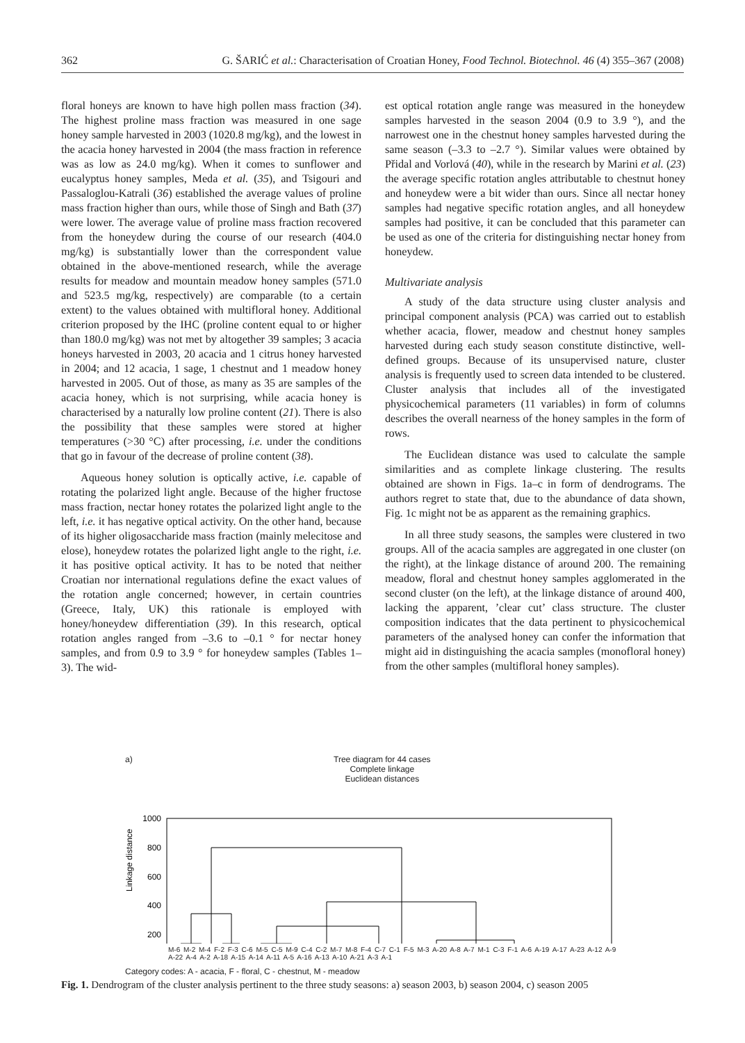362 G. ŠARIĆ et al.: Characterisation of Croatian Honey, Food Technol. Biotechnol. 46 (4) 355–367 (2008)
floral honeys are known to have high pollen mass fraction (34). The highest proline mass fraction was measured in one sage honey sample harvested in 2003 (1020.8 mg/kg), and the lowest in the acacia honey harvested in 2004 (the mass fraction in reference was as low as 24.0 mg/kg). When it comes to sunflower and eucalyptus honey samples, Meda et al. (35), and Tsigouri and Passaloglou-Katrali (36) established the average values of proline mass fraction higher than ours, while those of Singh and Bath (37) were lower. The average value of proline mass fraction recovered from the honeydew during the course of our research (404.0 mg/kg) is substantially lower than the correspondent value obtained in the above-mentioned research, while the average results for meadow and mountain meadow honey samples (571.0 and 523.5 mg/kg, respectively) are comparable (to a certain extent) to the values obtained with multifloral honey. Additional criterion proposed by the IHC (proline content equal to or higher than 180.0 mg/kg) was not met by altogether 39 samples; 3 acacia honeys harvested in 2003, 20 acacia and 1 citrus honey harvested in 2004; and 12 acacia, 1 sage, 1 chestnut and 1 meadow honey harvested in 2005. Out of those, as many as 35 are samples of the acacia honey, which is not surprising, while acacia honey is characterised by a naturally low proline content (21). There is also the possibility that these samples were stored at higher temperatures (>30 °C) after processing, i.e. under the conditions that go in favour of the decrease of proline content (38).
Aqueous honey solution is optically active, i.e. capable of rotating the polarized light angle. Because of the higher fructose mass fraction, nectar honey rotates the polarized light angle to the left, i.e. it has negative optical activity. On the other hand, because of its higher oligosaccharide mass fraction (mainly melecitose and elose), honeydew rotates the polarized light angle to the right, i.e. it has positive optical activity. It has to be noted that neither Croatian nor international regulations define the exact values of the rotation angle concerned; however, in certain countries (Greece, Italy, UK) this rationale is employed with honey/honeydew differentiation (39). In this research, optical rotation angles ranged from –3.6 to –0.1 ° for nectar honey samples, and from 0.9 to 3.9 ° for honeydew samples (Tables 1–3). The wid-
est optical rotation angle range was measured in the honeydew samples harvested in the season 2004 (0.9 to 3.9 °), and the narrowest one in the chestnut honey samples harvested during the same season (–3.3 to –2.7 °). Similar values were obtained by Přidal and Vorlová (40), while in the research by Marini et al. (23) the average specific rotation angles attributable to chestnut honey and honeydew were a bit wider than ours. Since all nectar honey samples had negative specific rotation angles, and all honeydew samples had positive, it can be concluded that this parameter can be used as one of the criteria for distinguishing nectar honey from honeydew.
Multivariate analysis
A study of the data structure using cluster analysis and principal component analysis (PCA) was carried out to establish whether acacia, flower, meadow and chestnut honey samples harvested during each study season constitute distinctive, well-defined groups. Because of its unsupervised nature, cluster analysis is frequently used to screen data intended to be clustered. Cluster analysis that includes all of the investigated physicochemical parameters (11 variables) in form of columns describes the overall nearness of the honey samples in the form of rows.
The Euclidean distance was used to calculate the sample similarities and as complete linkage clustering. The results obtained are shown in Figs. 1a–c in form of dendrograms. The authors regret to state that, due to the abundance of data shown, Fig. 1c might not be as apparent as the remaining graphics.
In all three study seasons, the samples were clustered in two groups. All of the acacia samples are aggregated in one cluster (on the right), at the linkage distance of around 200. The remaining meadow, floral and chestnut honey samples agglomerated in the second cluster (on the left), at the linkage distance of around 400, lacking the apparent, ’clear cut’ class structure. The cluster composition indicates that the data pertinent to physicochemical parameters of the analysed honey can confer the information that might aid in distinguishing the acacia samples (monofloral honey) from the other samples (multifloral honey samples).
a) Tree diagram for 44 cases
Complete linkage
Euclidean distances
Linkage distance
1000
800
600
400
200
M-6 M-2 M-4 F-2 F-3 C-6 M-5 C-5 M-9 C-4 C-2 M-7 M-8 F-4 C-7 C-1 F-5 M-3 A-20 A-8 A-7 M-1 C-3 F-1 A-6 A-19 A-17 A-23 A-12 A-9 A-22 A-4 A-2 A-18 A-15 A-14 A-11 A-5 A-16 A-13 A-10 A-21 A-3 A-1
Category codes: A - acacia, F - floral, C - chestnut, M - meadow
Fig. 1. Dendrogram of the cluster analysis pertinent to the three study seasons: a) season 2003, b) season 2004, c) season 2005